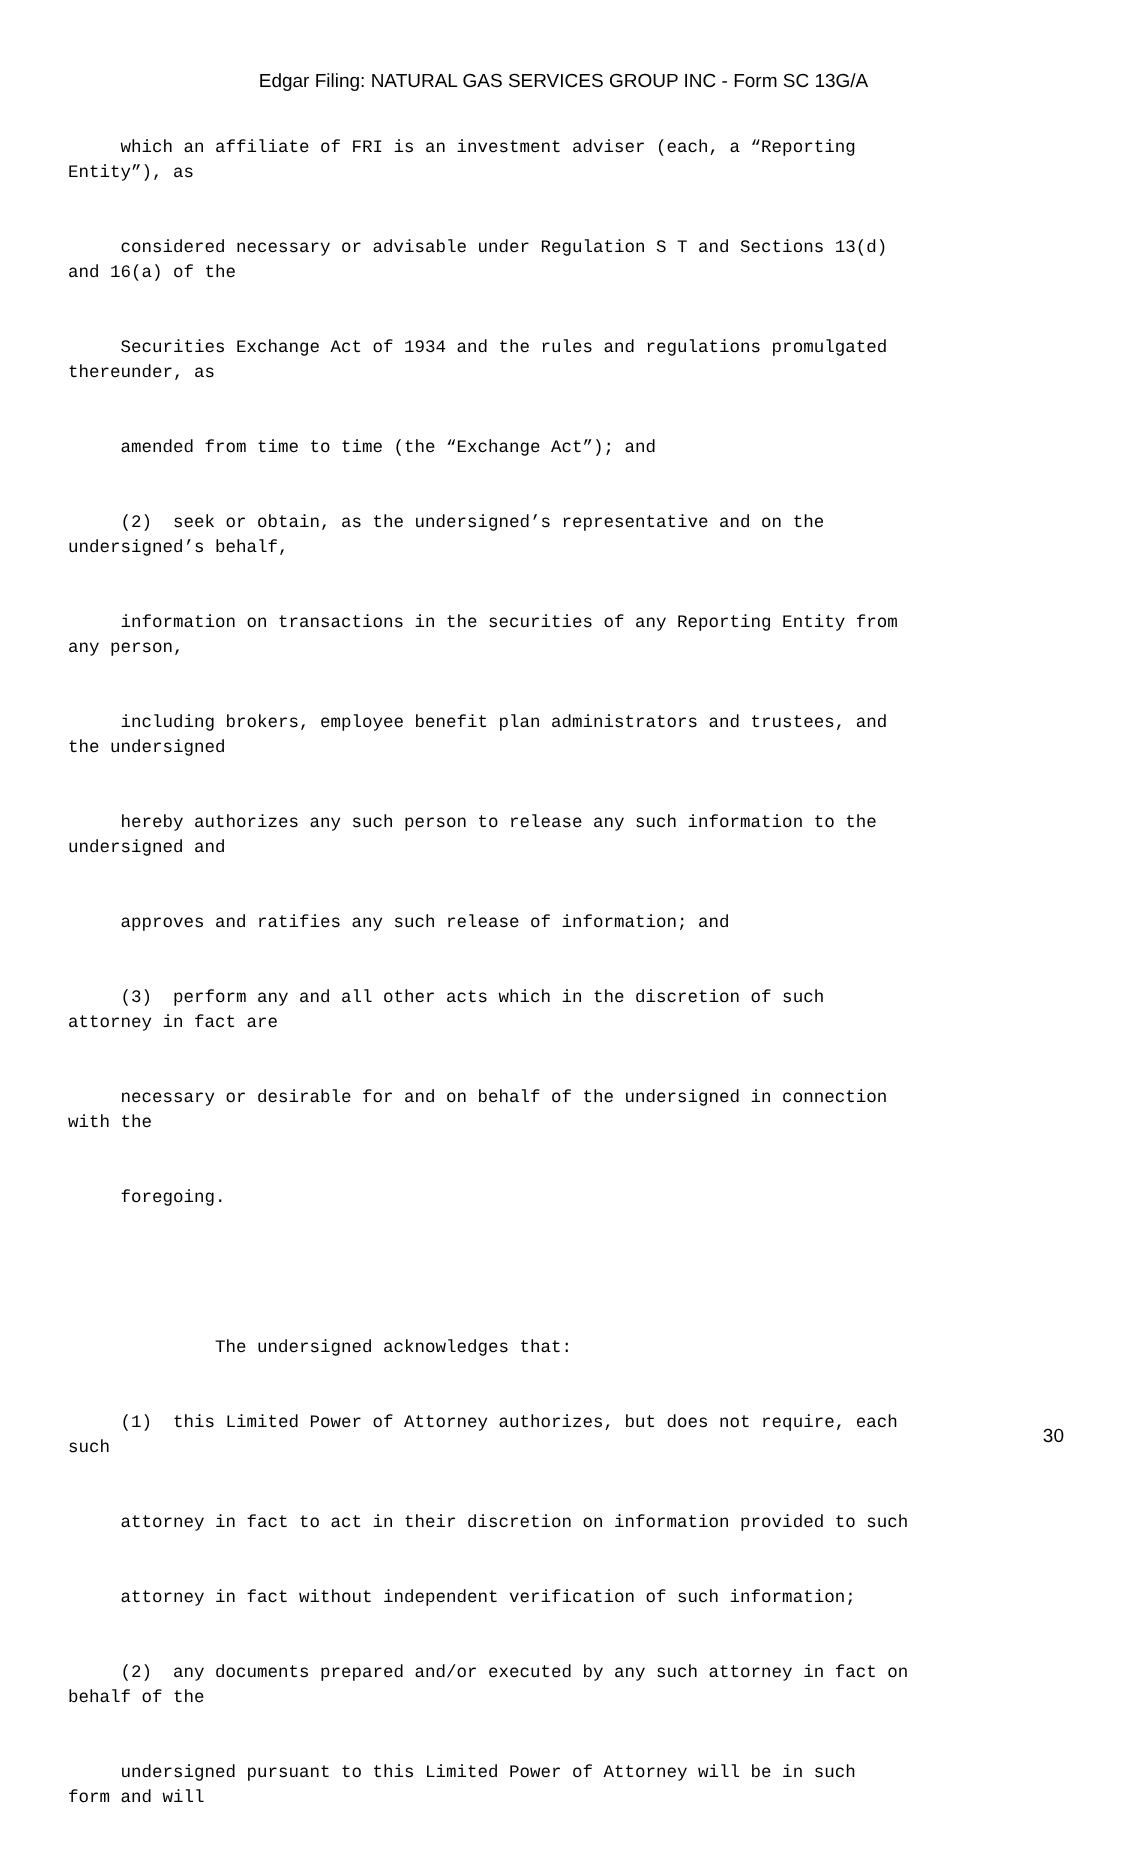Edgar Filing: NATURAL GAS SERVICES GROUP INC - Form SC 13G/A
which an affiliate of FRI is an investment adviser (each, a “Reporting Entity”), as
considered necessary or advisable under Regulation S T and Sections 13(d) and 16(a) of the
Securities Exchange Act of 1934 and the rules and regulations promulgated thereunder, as
amended from time to time (the “Exchange Act”); and
(2) seek or obtain, as the undersigned’s representative and on the undersigned’s behalf,
information on transactions in the securities of any Reporting Entity from any person,
including brokers, employee benefit plan administrators and trustees, and the undersigned
hereby authorizes any such person to release any such information to the undersigned and
approves and ratifies any such release of information; and
(3) perform any and all other acts which in the discretion of such attorney in fact are
necessary or desirable for and on behalf of the undersigned in connection with the
foregoing.
The undersigned acknowledges that:
(1) this Limited Power of Attorney authorizes, but does not require, each such
attorney in fact to act in their discretion on information provided to such
attorney in fact without independent verification of such information;
(2) any documents prepared and/or executed by any such attorney in fact on behalf of the
undersigned pursuant to this Limited Power of Attorney will be in such form and will
30